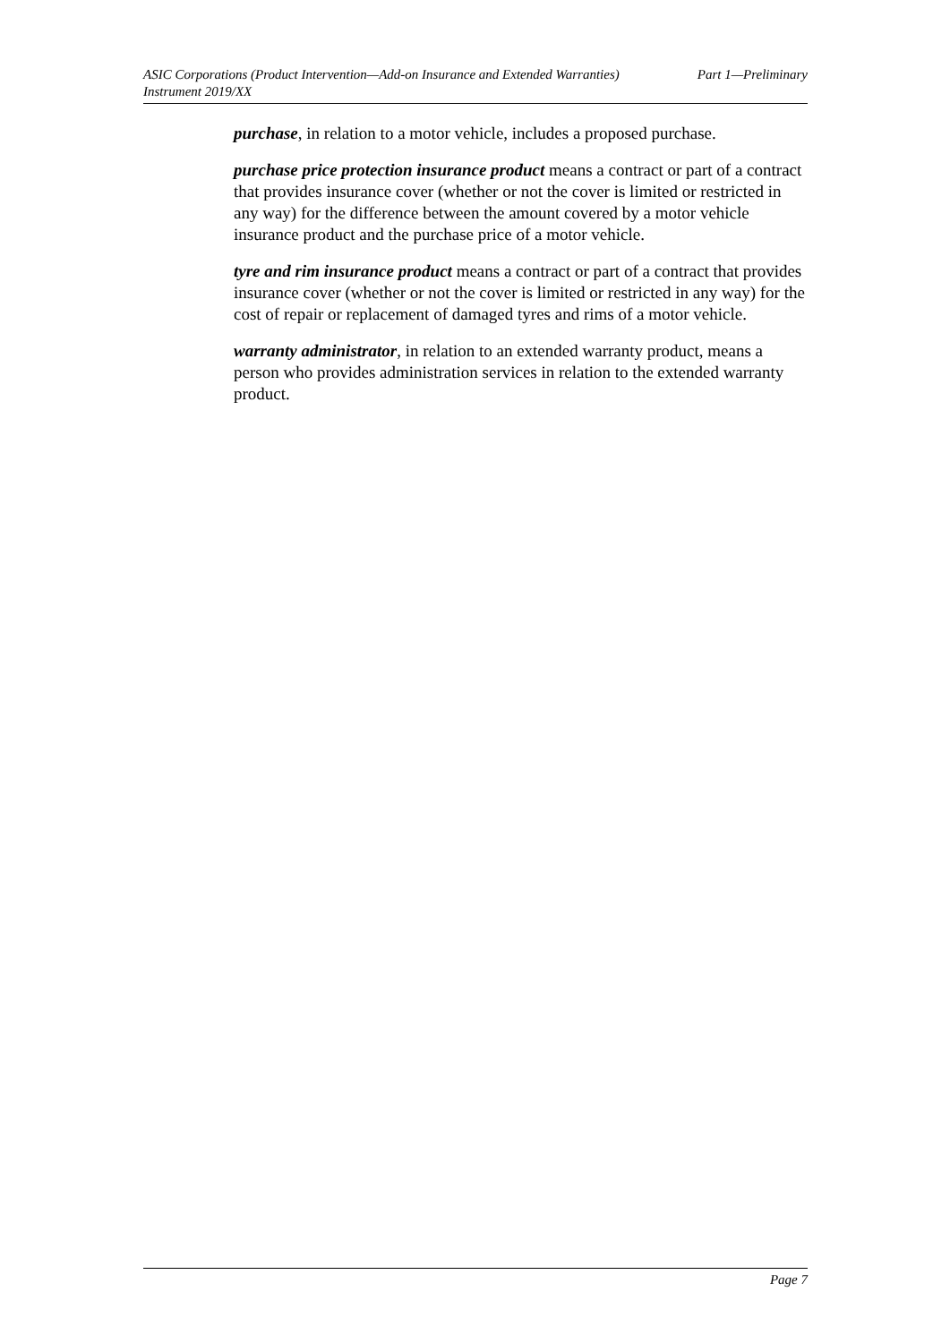ASIC Corporations (Product Intervention—Add-on Insurance and Extended Warranties)
Instrument 2019/XX
Part 1—Preliminary
purchase, in relation to a motor vehicle, includes a proposed purchase.
purchase price protection insurance product means a contract or part of a contract that provides insurance cover (whether or not the cover is limited or restricted in any way) for the difference between the amount covered by a motor vehicle insurance product and the purchase price of a motor vehicle.
tyre and rim insurance product means a contract or part of a contract that provides insurance cover (whether or not the cover is limited or restricted in any way) for the cost of repair or replacement of damaged tyres and rims of a motor vehicle.
warranty administrator, in relation to an extended warranty product, means a person who provides administration services in relation to the extended warranty product.
Page 7